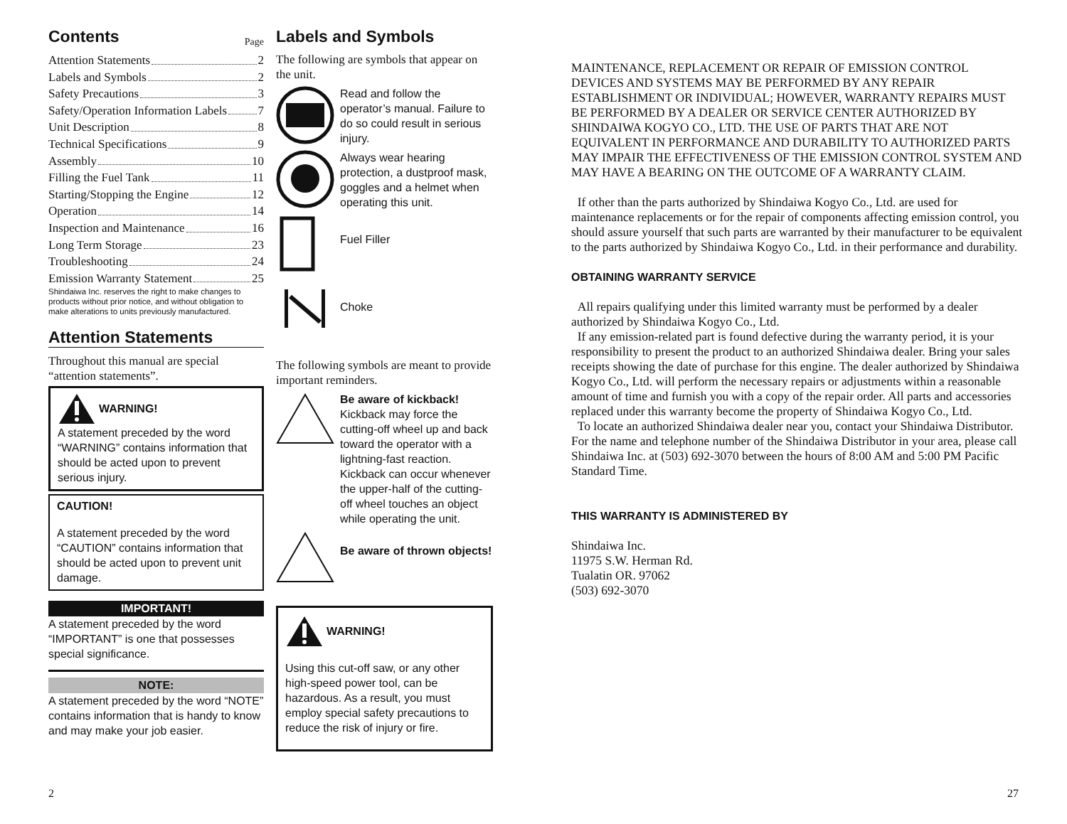Contents
Page
Attention Statements 2
Labels and Symbols 2
Safety Precautions 3
Safety/Operation Information Labels 7
Unit Description 8
Technical Specifications 9
Assembly 10
Filling the Fuel Tank 11
Starting/Stopping the Engine 12
Operation 14
Inspection and Maintenance 16
Long Term Storage 23
Troubleshooting 24
Emission Warranty Statement 25
Shindaiwa Inc. reserves the right to make changes to products without prior notice, and without obligation to make alterations to units previously manufactured.
Attention Statements
Throughout this manual are special “attention statements”.
WARNING!
A statement preceded by the word “WARNING” contains information that should be acted upon to prevent serious injury.
CAUTION!
A statement preceded by the word “CAUTION” contains information that should be acted upon to prevent unit damage.
IMPORTANT!
A statement preceded by the word “IMPORTANT” is one that possesses special significance.
NOTE:
A statement preceded by the word “NOTE” contains information that is handy to know and may make your job easier.
Labels and Symbols
The following are symbols that appear on the unit.
Read and follow the operator’s manual. Failure to do so could result in serious injury.
Always wear hearing protection, a dustproof mask, goggles and a helmet when operating this unit.
Fuel Filler
Choke
The following symbols are meant to provide important reminders.
Be aware of kickback! Kickback may force the cutting-off wheel up and back toward the operator with a lightning-fast reaction. Kickback can occur whenever the upper-half of the cutting-off wheel touches an object while operating the unit.
Be aware of thrown objects!
WARNING!
Using this cut-off saw, or any other high-speed power tool, can be hazardous. As a result, you must employ special safety precautions to reduce the risk of injury or fire.
MAINTENANCE, REPLACEMENT OR REPAIR OF EMISSION CONTROL DEVICES AND SYSTEMS MAY BE PERFORMED BY ANY REPAIR ESTABLISHMENT OR INDIVIDUAL; HOWEVER, WARRANTY REPAIRS MUST BE PERFORMED BY A DEALER OR SERVICE CENTER AUTHORIZED BY SHINDAIWA KOGYO CO., LTD. THE USE OF PARTS THAT ARE NOT EQUIVALENT IN PERFORMANCE AND DURABILITY TO AUTHORIZED PARTS MAY IMPAIR THE EFFECTIVENESS OF THE EMISSION CONTROL SYSTEM AND MAY HAVE A BEARING ON THE OUTCOME OF A WARRANTY CLAIM.
If other than the parts authorized by Shindaiwa Kogyo Co., Ltd. are used for maintenance replacements or for the repair of components affecting emission control, you should assure yourself that such parts are warranted by their manufacturer to be equivalent to the parts authorized by Shindaiwa Kogyo Co., Ltd. in their performance and durability.
OBTAINING WARRANTY SERVICE
All repairs qualifying under this limited warranty must be performed by a dealer authorized by Shindaiwa Kogyo Co., Ltd.
If any emission-related part is found defective during the warranty period, it is your responsibility to present the product to an authorized Shindaiwa dealer. Bring your sales receipts showing the date of purchase for this engine. The dealer authorized by Shindaiwa Kogyo Co., Ltd. will perform the necessary repairs or adjustments within a reasonable amount of time and furnish you with a copy of the repair order. All parts and accessories replaced under this warranty become the property of Shindaiwa Kogyo Co., Ltd.
To locate an authorized Shindaiwa dealer near you, contact your Shindaiwa Distributor. For the name and telephone number of the Shindaiwa Distributor in your area, please call Shindaiwa Inc. at (503) 692-3070 between the hours of 8:00 AM and 5:00 PM Pacific Standard Time.
THIS WARRANTY IS ADMINISTERED BY
Shindaiwa Inc.
11975 S.W. Herman Rd.
Tualatin OR. 97062
(503) 692-3070
2 27